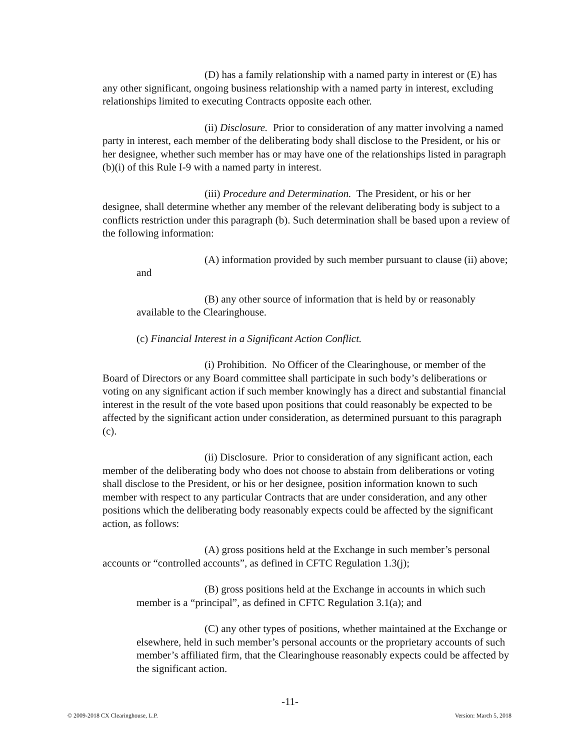(D) has a family relationship with a named party in interest or (E) has any other significant, ongoing business relationship with a named party in interest, excluding relationships limited to executing Contracts opposite each other.
(ii) Disclosure. Prior to consideration of any matter involving a named party in interest, each member of the deliberating body shall disclose to the President, or his or her designee, whether such member has or may have one of the relationships listed in paragraph (b)(i) of this Rule I-9 with a named party in interest.
(iii) Procedure and Determination. The President, or his or her designee, shall determine whether any member of the relevant deliberating body is subject to a conflicts restriction under this paragraph (b). Such determination shall be based upon a review of the following information:
(A) information provided by such member pursuant to clause (ii) above; and
(B) any other source of information that is held by or reasonably available to the Clearinghouse.
(c) Financial Interest in a Significant Action Conflict.
(i) Prohibition. No Officer of the Clearinghouse, or member of the Board of Directors or any Board committee shall participate in such body’s deliberations or voting on any significant action if such member knowingly has a direct and substantial financial interest in the result of the vote based upon positions that could reasonably be expected to be affected by the significant action under consideration, as determined pursuant to this paragraph (c).
(ii) Disclosure. Prior to consideration of any significant action, each member of the deliberating body who does not choose to abstain from deliberations or voting shall disclose to the President, or his or her designee, position information known to such member with respect to any particular Contracts that are under consideration, and any other positions which the deliberating body reasonably expects could be affected by the significant action, as follows:
(A) gross positions held at the Exchange in such member’s personal accounts or “controlled accounts”, as defined in CFTC Regulation 1.3(j);
(B) gross positions held at the Exchange in accounts in which such member is a “principal”, as defined in CFTC Regulation 3.1(a); and
(C) any other types of positions, whether maintained at the Exchange or elsewhere, held in such member’s personal accounts or the proprietary accounts of such member’s affiliated firm, that the Clearinghouse reasonably expects could be affected by the significant action.
-11-
© 2009-2018 CX Clearinghouse, L.P. Version: March 5, 2018